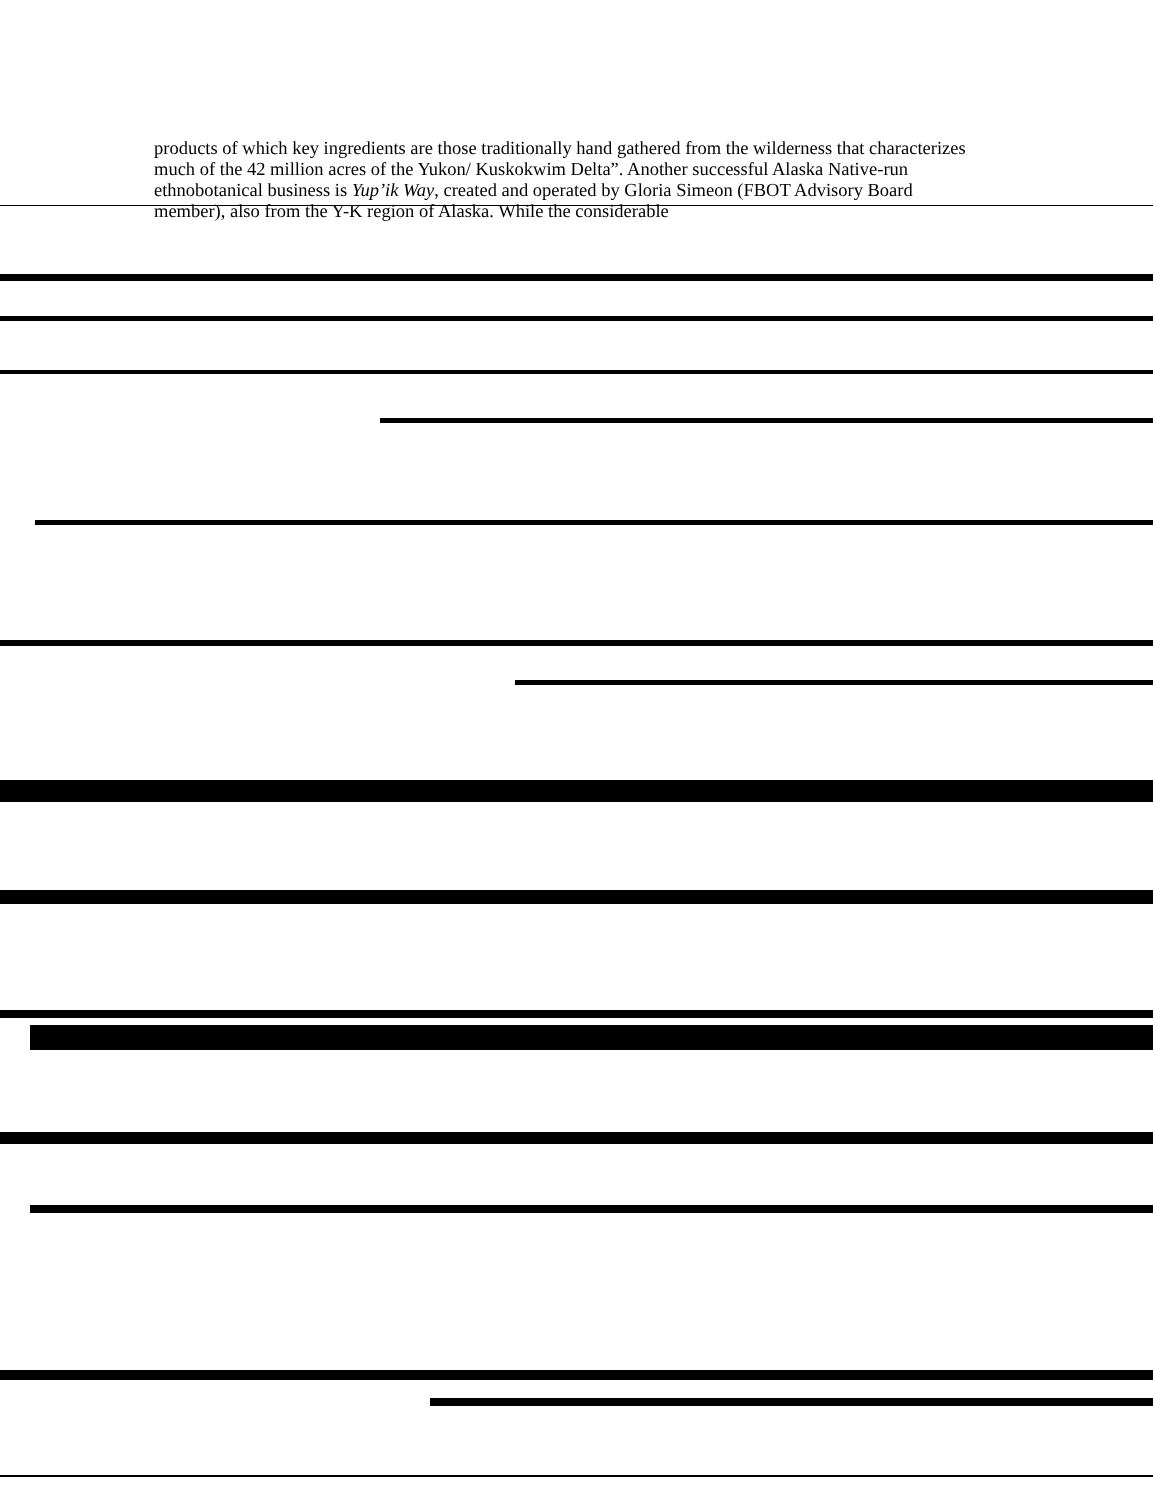products of which key ingredients are those traditionally hand gathered from the wilderness that characterizes much of the 42 million acres of the Yukon/ Kuskokwim Delta”. Another successful Alaska Native-run ethnobotanical business is Yup’ik Way, created and operated by Gloria Simeon (FBOT Advisory Board member), also from the Y-K region of Alaska. While the considerable